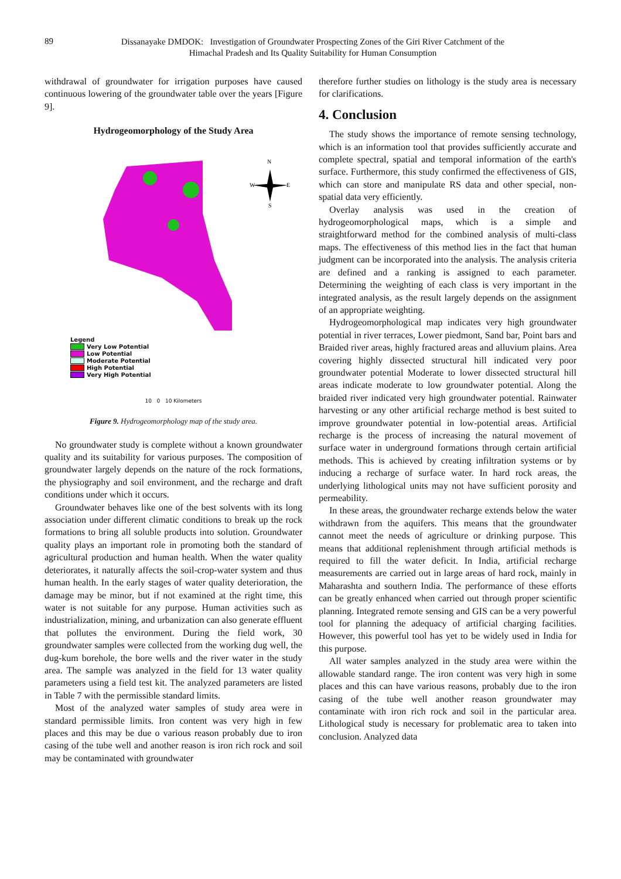89
Dissanayake DMDOK: Investigation of Groundwater Prospecting Zones of the Giri River Catchment of the
Himachal Pradesh and Its Quality Suitability for Human Consumption
withdrawal of groundwater for irrigation purposes have caused continuous lowering of the groundwater table over the years [Figure 9].
Hydrogeomorphology of the Study Area
N
W
E
S
Legend
Very Low Potential
Low Potential
Moderate Potential
High Potential
Very High Potential
10 0 10 Kilometers
Figure 9. Hydrogeomorphology map of the study area.
No groundwater study is complete without a known groundwater quality and its suitability for various purposes. The composition of groundwater largely depends on the nature of the rock formations, the physiography and soil environment, and the recharge and draft conditions under which it occurs.
Groundwater behaves like one of the best solvents with its long association under different climatic conditions to break up the rock formations to bring all soluble products into solution. Groundwater quality plays an important role in promoting both the standard of agricultural production and human health. When the water quality deteriorates, it naturally affects the soil-crop-water system and thus human health. In the early stages of water quality deterioration, the damage may be minor, but if not examined at the right time, this water is not suitable for any purpose. Human activities such as industrialization, mining, and urbanization can also generate effluent that pollutes the environment. During the field work, 30 groundwater samples were collected from the working dug well, the dug-kum borehole, the bore wells and the river water in the study area. The sample was analyzed in the field for 13 water quality parameters using a field test kit. The analyzed parameters are listed in Table 7 with the permissible standard limits.
Most of the analyzed water samples of study area were in standard permissible limits. Iron content was very high in few places and this may be due o various reason probably due to iron casing of the tube well and another reason is iron rich rock and soil may be contaminated with groundwater
therefore further studies on lithology is the study area is necessary for clarifications.
4. Conclusion
The study shows the importance of remote sensing technology, which is an information tool that provides sufficiently accurate and complete spectral, spatial and temporal information of the earth's surface. Furthermore, this study confirmed the effectiveness of GIS, which can store and manipulate RS data and other special, non-spatial data very efficiently.
Overlay analysis was used in the creation of hydrogeomorphological maps, which is a simple and straightforward method for the combined analysis of multi-class maps. The effectiveness of this method lies in the fact that human judgment can be incorporated into the analysis. The analysis criteria are defined and a ranking is assigned to each parameter. Determining the weighting of each class is very important in the integrated analysis, as the result largely depends on the assignment of an appropriate weighting.
Hydrogeomorphological map indicates very high groundwater potential in river terraces, Lower piedmont, Sand bar, Point bars and Braided river areas, highly fractured areas and alluvium plains. Area covering highly dissected structural hill indicated very poor groundwater potential Moderate to lower dissected structural hill areas indicate moderate to low groundwater potential. Along the braided river indicated very high groundwater potential. Rainwater harvesting or any other artificial recharge method is best suited to improve groundwater potential in low-potential areas. Artificial recharge is the process of increasing the natural movement of surface water in underground formations through certain artificial methods. This is achieved by creating infiltration systems or by inducing a recharge of surface water. In hard rock areas, the underlying lithological units may not have sufficient porosity and permeability.
In these areas, the groundwater recharge extends below the water withdrawn from the aquifers. This means that the groundwater cannot meet the needs of agriculture or drinking purpose. This means that additional replenishment through artificial methods is required to fill the water deficit. In India, artificial recharge measurements are carried out in large areas of hard rock, mainly in Maharashta and southern India. The performance of these efforts can be greatly enhanced when carried out through proper scientific planning. Integrated remote sensing and GIS can be a very powerful tool for planning the adequacy of artificial charging facilities. However, this powerful tool has yet to be widely used in India for this purpose.
All water samples analyzed in the study area were within the allowable standard range. The iron content was very high in some places and this can have various reasons, probably due to the iron casing of the tube well another reason groundwater may contaminate with iron rich rock and soil in the particular area. Lithological study is necessary for problematic area to taken into conclusion. Analyzed data